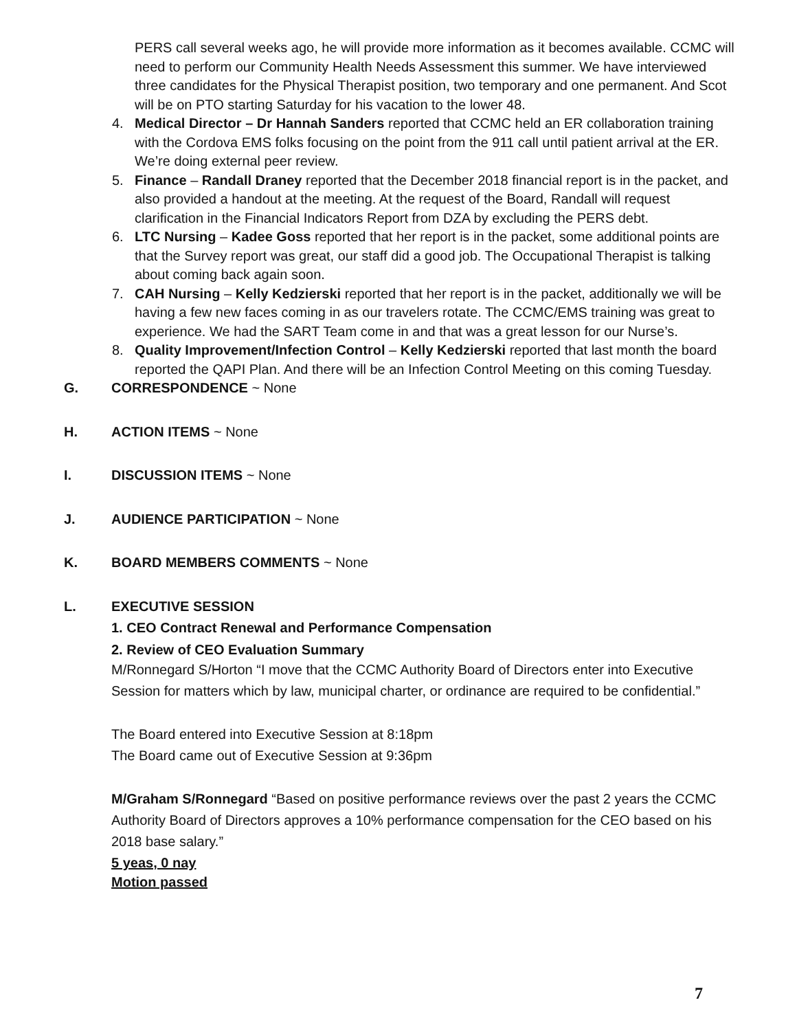PERS call several weeks ago, he will provide more information as it becomes available. CCMC will need to perform our Community Health Needs Assessment this summer. We have interviewed three candidates for the Physical Therapist position, two temporary and one permanent. And Scot will be on PTO starting Saturday for his vacation to the lower 48.
4. Medical Director – Dr Hannah Sanders reported that CCMC held an ER collaboration training with the Cordova EMS folks focusing on the point from the 911 call until patient arrival at the ER. We’re doing external peer review.
5. Finance – Randall Draney reported that the December 2018 financial report is in the packet, and also provided a handout at the meeting. At the request of the Board, Randall will request clarification in the Financial Indicators Report from DZA by excluding the PERS debt.
6. LTC Nursing – Kadee Goss reported that her report is in the packet, some additional points are that the Survey report was great, our staff did a good job. The Occupational Therapist is talking about coming back again soon.
7. CAH Nursing – Kelly Kedzierski reported that her report is in the packet, additionally we will be having a few new faces coming in as our travelers rotate. The CCMC/EMS training was great to experience. We had the SART Team come in and that was a great lesson for our Nurse’s.
8. Quality Improvement/Infection Control – Kelly Kedzierski reported that last month the board reported the QAPI Plan. And there will be an Infection Control Meeting on this coming Tuesday.
G. CORRESPONDENCE ~ None
H. ACTION ITEMS ~ None
I. DISCUSSION ITEMS ~ None
J. AUDIENCE PARTICIPATION ~ None
K. BOARD MEMBERS COMMENTS ~ None
L. EXECUTIVE SESSION
1. CEO Contract Renewal and Performance Compensation
2. Review of CEO Evaluation Summary
M/Ronnegard S/Horton “I move that the CCMC Authority Board of Directors enter into Executive Session for matters which by law, municipal charter, or ordinance are required to be confidential.”
The Board entered into Executive Session at 8:18pm
The Board came out of Executive Session at 9:36pm
M/Graham S/Ronnegard “Based on positive performance reviews over the past 2 years the CCMC Authority Board of Directors approves a 10% performance compensation for the CEO based on his 2018 base salary.”
5 yeas, 0 nay
Motion passed
7